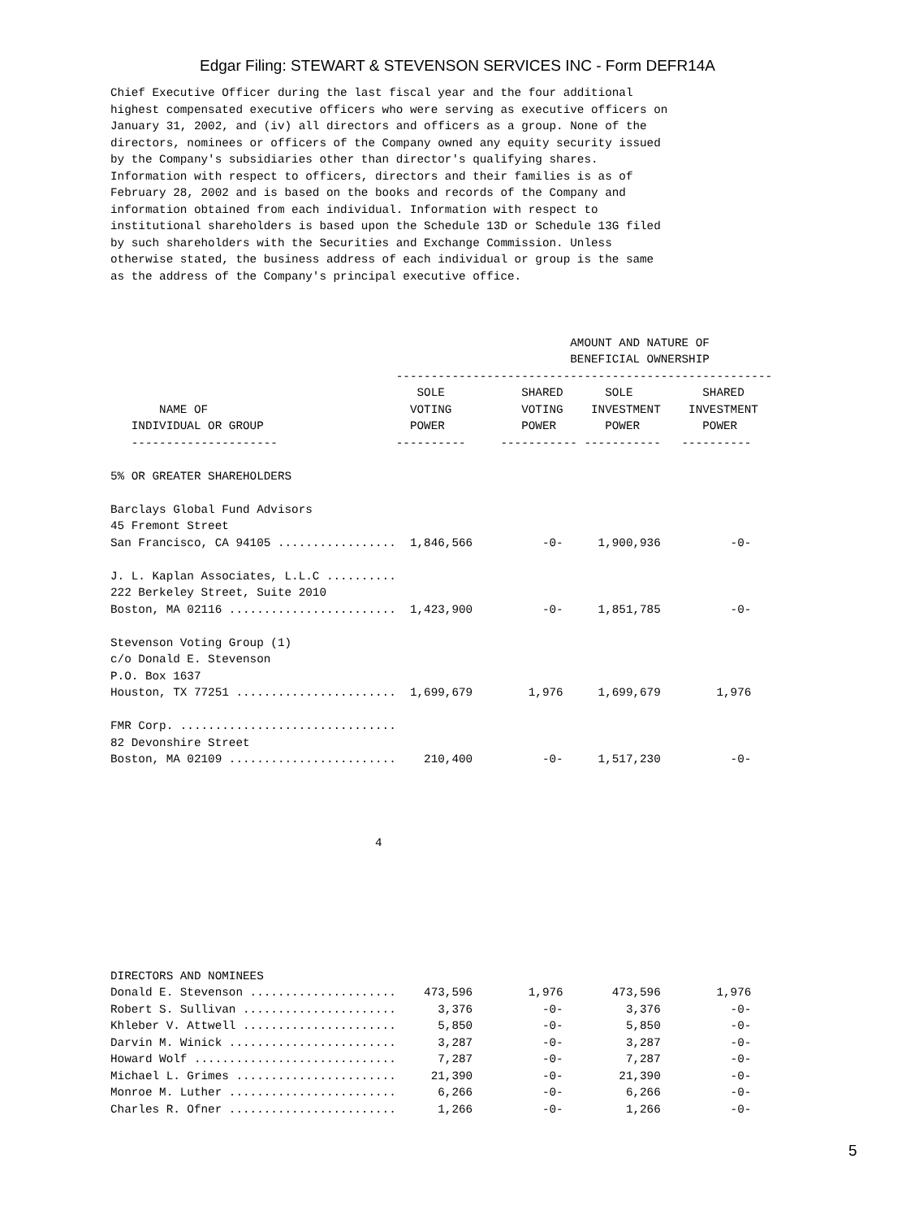Edgar Filing: STEWART & STEVENSON SERVICES INC - Form DEFR14A
Chief Executive Officer during the last fiscal year and the four additional
highest compensated executive officers who were serving as executive officers on
January 31, 2002, and (iv) all directors and officers as a group. None of the
directors, nominees or officers of the Company owned any equity security issued
by the Company's subsidiaries other than director's qualifying shares.
Information with respect to officers, directors and their families is as of
February 28, 2002 and is based on the books and records of the Company and
information obtained from each individual. Information with respect to
institutional shareholders is based upon the Schedule 13D or Schedule 13G filed
by such shareholders with the Securities and Exchange Commission. Unless
otherwise stated, the business address of each individual or group is the same
as the address of the Company's principal executive office.



                                                                  AMOUNT AND NATURE OF
                                                                  BENEFICIAL OWNERSHIP
                                         ------------------------------------------------------
                                            SOLE           SHARED      SOLE          SHARED
       NAME OF                             VOTING          VOTING    INVESTMENT    INVESTMENT
   INDIVIDUAL OR GROUP                     POWER           POWER       POWER         POWER
   ---------------------                 ----------     ----------- -----------   ----------

5% OR GREATER SHAREHOLDERS

Barclays Global Fund Advisors
45 Fremont Street
San Francisco, CA 94105 .................  1,846,566          -0-     1,900,936          -0-

J. L. Kaplan Associates, L.L.C ..........
222 Berkeley Street, Suite 2010
Boston, MA 02116 ........................  1,423,900          -0-     1,851,785          -0-

Stevenson Voting Group (1)
c/o Donald E. Stevenson
P.O. Box 1637
Houston, TX 77251 .......................  1,699,679        1,976     1,699,679        1,976

FMR Corp. ...............................
82 Devonshire Street
Boston, MA 02109 ........................    210,400          -0-     1,517,230          -0-




                                      4







DIRECTORS AND NOMINEES
Donald E. Stevenson .....................    473,596        1,976       473,596        1,976
Robert S. Sullivan ......................      3,376          -0-         3,376          -0-
Khleber V. Attwell ......................      5,850          -0-         5,850          -0-
Darvin M. Winick ........................      3,287          -0-         3,287          -0-
Howard Wolf .............................      7,287          -0-         7,287          -0-
Michael L. Grimes .......................     21,390          -0-        21,390          -0-
Monroe M. Luther ........................      6,266          -0-         6,266          -0-
Charles R. Ofner ........................      1,266          -0-         1,266          -0-
5